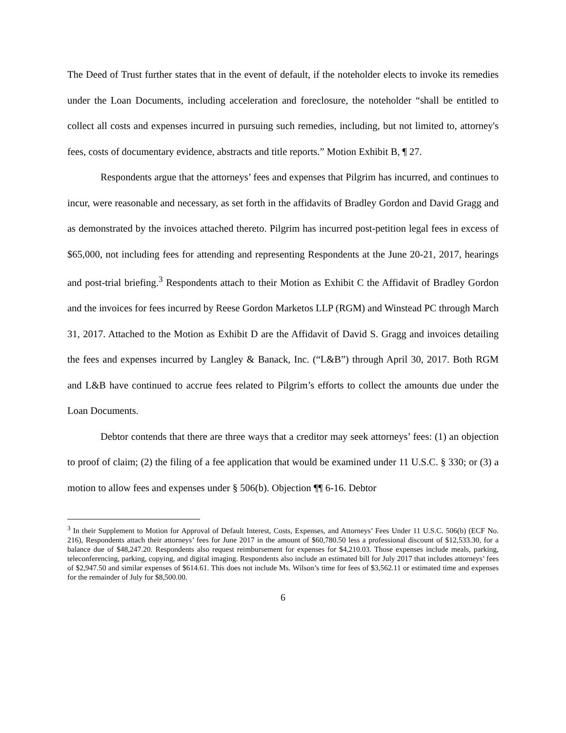The Deed of Trust further states that in the event of default, if the noteholder elects to invoke its remedies under the Loan Documents, including acceleration and foreclosure, the noteholder “shall be entitled to collect all costs and expenses incurred in pursuing such remedies, including, but not limited to, attorney's fees, costs of documentary evidence, abstracts and title reports.” Motion Exhibit B, ¶ 27.
Respondents argue that the attorneys’ fees and expenses that Pilgrim has incurred, and continues to incur, were reasonable and necessary, as set forth in the affidavits of Bradley Gordon and David Gragg and as demonstrated by the invoices attached thereto. Pilgrim has incurred post-petition legal fees in excess of $65,000, not including fees for attending and representing Respondents at the June 20-21, 2017, hearings and post-trial briefing.<sup>3</sup> Respondents attach to their Motion as Exhibit C the Affidavit of Bradley Gordon and the invoices for fees incurred by Reese Gordon Marketos LLP (RGM) and Winstead PC through March 31, 2017. Attached to the Motion as Exhibit D are the Affidavit of David S. Gragg and invoices detailing the fees and expenses incurred by Langley & Banack, Inc. (“L&B”) through April 30, 2017. Both RGM and L&B have continued to accrue fees related to Pilgrim’s efforts to collect the amounts due under the Loan Documents.
Debtor contends that there are three ways that a creditor may seek attorneys’ fees: (1) an objection to proof of claim; (2) the filing of a fee application that would be examined under 11 U.S.C. § 330; or (3) a motion to allow fees and expenses under § 506(b). Objection ¶¶ 6-16. Debtor
<sup>3</sup> In their Supplement to Motion for Approval of Default Interest, Costs, Expenses, and Attorneys’ Fees Under 11 U.S.C. 506(b) (ECF No. 216), Respondents attach their attorneys’ fees for June 2017 in the amount of $60,780.50 less a professional discount of $12,533.30, for a balance due of $48,247.20. Respondents also request reimbursement for expenses for $4,210.03. Those expenses include meals, parking, teleconferencing, parking, copying, and digital imaging. Respondents also include an estimated bill for July 2017 that includes attorneys’ fees of $2,947.50 and similar expenses of $614.61. This does not include Ms. Wilson’s time for fees of $3,562.11 or estimated time and expenses for the remainder of July for $8,500.00.
6